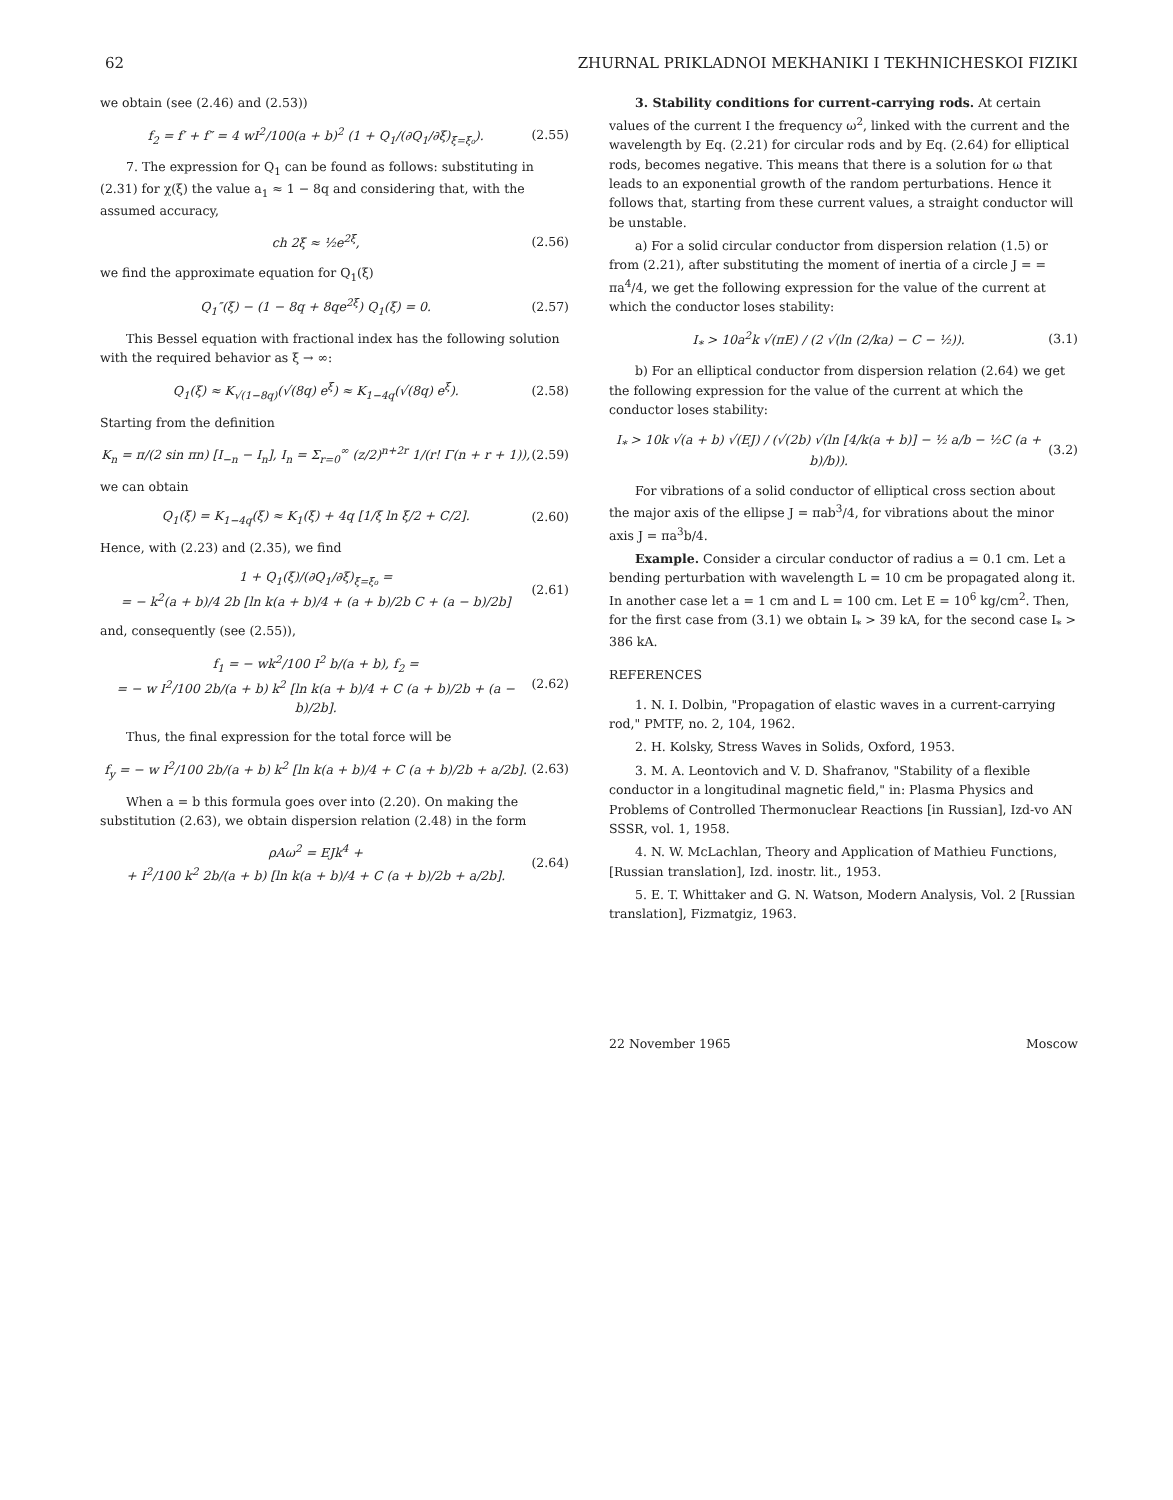62 ZHURNAL PRIKLADNOI MEKHANIKI I TEKHNICHESKOI FIZIKI
we obtain (see (2.46) and (2.53))
f<sub>2</sub> = f′ + f″ = 4 wI<sup>2</sup>/100(a + b)<sup>2</sup> (1 + Q<sub>1</sub>/(∂Q<sub>1</sub>/∂ξ)<sub>ξ=ξ₀</sub>). (2.55)
7. The expression for Q<sub>1</sub> can be found as follows: substituting in (2.31) for χ(ξ) the value a<sub>1</sub> ≈ 1 − 8q and considering that, with the assumed accuracy,
ch 2ξ ≈ ½e<sup>2ξ</sup>, (2.56)
we find the approximate equation for Q<sub>1</sub>(ξ)
Q<sub>1</sub>″(ξ) − (1 − 8q + 8qe<sup>2ξ</sup>) Q<sub>1</sub>(ξ) = 0. (2.57)
This Bessel equation with fractional index has the following solution with the required behavior as ξ → ∞:
Q<sub>1</sub>(ξ) ≈ K<sub>√(1−8q)</sub>(√(8q) e<sup>ξ</sup>) ≈ K<sub>1−4q</sub>(√(8q) e<sup>ξ</sup>). (2.58)
Starting from the definition
K<sub>n</sub> = π/(2 sin πn) [I<sub>−n</sub> − I<sub>n</sub>], I<sub>n</sub> = Σ<sub>r=0</sub><sup>∞</sup> (z/2)<sup>n+2r</sup> 1/(r! Γ(n + r + 1)), (2.59)
we can obtain
Q<sub>1</sub>(ξ) = K<sub>1−4q</sub>(ξ) ≈ K<sub>1</sub>(ξ) + 4q [1/ξ ln ξ/2 + C/2]. (2.60)
Hence, with (2.23) and (2.35), we find
1 + Q<sub>1</sub>(ξ)/(∂Q<sub>1</sub>/∂ξ)<sub>ξ=ξ₀</sub> =
= − k<sup>2</sup>(a + b)/4 2b [ln k(a + b)/4 + (a + b)/2b C + (a − b)/2b] (2.61)
and, consequently (see (2.55)),
f<sub>1</sub> = − wk<sup>2</sup>/100 I<sup>2</sup> b/(a + b), f<sub>2</sub> =
= − w I<sup>2</sup>/100 2b/(a + b) k<sup>2</sup> [ln k(a + b)/4 + C (a + b)/2b + (a − b)/2b]. (2.62)
Thus, the final expression for the total force will be
f<sub>y</sub> = − w I<sup>2</sup>/100 2b/(a + b) k<sup>2</sup> [ln k(a + b)/4 + C (a + b)/2b + a/2b]. (2.63)
When a = b this formula goes over into (2.20). On making the substitution (2.63), we obtain dispersion relation (2.48) in the form
ρAω<sup>2</sup> = EJk<sup>4</sup> +
+ I<sup>2</sup>/100 k<sup>2</sup> 2b/(a + b) [ln k(a + b)/4 + C (a + b)/2b + a/2b]. (2.64)
3. Stability conditions for current-carrying rods. At certain values of the current I the frequency ω<sup>2</sup>, linked with the current and the wavelength by Eq. (2.21) for circular rods and by Eq. (2.64) for elliptical rods, becomes negative. This means that there is a solution for ω that leads to an exponential growth of the random perturbations. Hence it follows that, starting from these current values, a straight conductor will be unstable.
a) For a solid circular conductor from dispersion relation (1.5) or from (2.21), after substituting the moment of inertia of a circle J = = πa<sup>4</sup>/4, we get the following expression for the value of the current at which the conductor loses stability:
I<sub>*</sub> > 10a<sup>2</sup>k √(πE) / (2 √(ln (2/ka) − C − ½)). (3.1)
b) For an elliptical conductor from dispersion relation (2.64) we get the following expression for the value of the current at which the conductor loses stability:
I<sub>*</sub> > 10k √(a + b) √(EJ) / (√(2b) √(ln [4/k(a + b)] − ½ a/b − ½C (a + b)/b)). (3.2)
For vibrations of a solid conductor of elliptical cross section about the major axis of the ellipse J = πab<sup>3</sup>/4, for vibrations about the minor axis J = πa<sup>3</sup>b/4.
Example. Consider a circular conductor of radius a = 0.1 cm. Let a bending perturbation with wavelength L = 10 cm be propagated along it. In another case let a = 1 cm and L = 100 cm. Let E = 10<sup>6</sup> kg/cm<sup>2</sup>. Then, for the first case from (3.1) we obtain I<sub>*</sub> > 39 kA, for the second case I<sub>*</sub> > 386 kA.
REFERENCES
1. N. I. Dolbin, "Propagation of elastic waves in a current-carrying rod," PMTF, no. 2, 104, 1962.
2. H. Kolsky, Stress Waves in Solids, Oxford, 1953.
3. M. A. Leontovich and V. D. Shafranov, "Stability of a flexible conductor in a longitudinal magnetic field," in: Plasma Physics and Problems of Controlled Thermonuclear Reactions [in Russian], Izd-vo AN SSSR, vol. 1, 1958.
4. N. W. McLachlan, Theory and Application of Mathieu Functions, [Russian translation], Izd. inostr. lit., 1953.
5. E. T. Whittaker and G. N. Watson, Modern Analysis, Vol. 2 [Russian translation], Fizmatgiz, 1963.
22 November 1965 Moscow